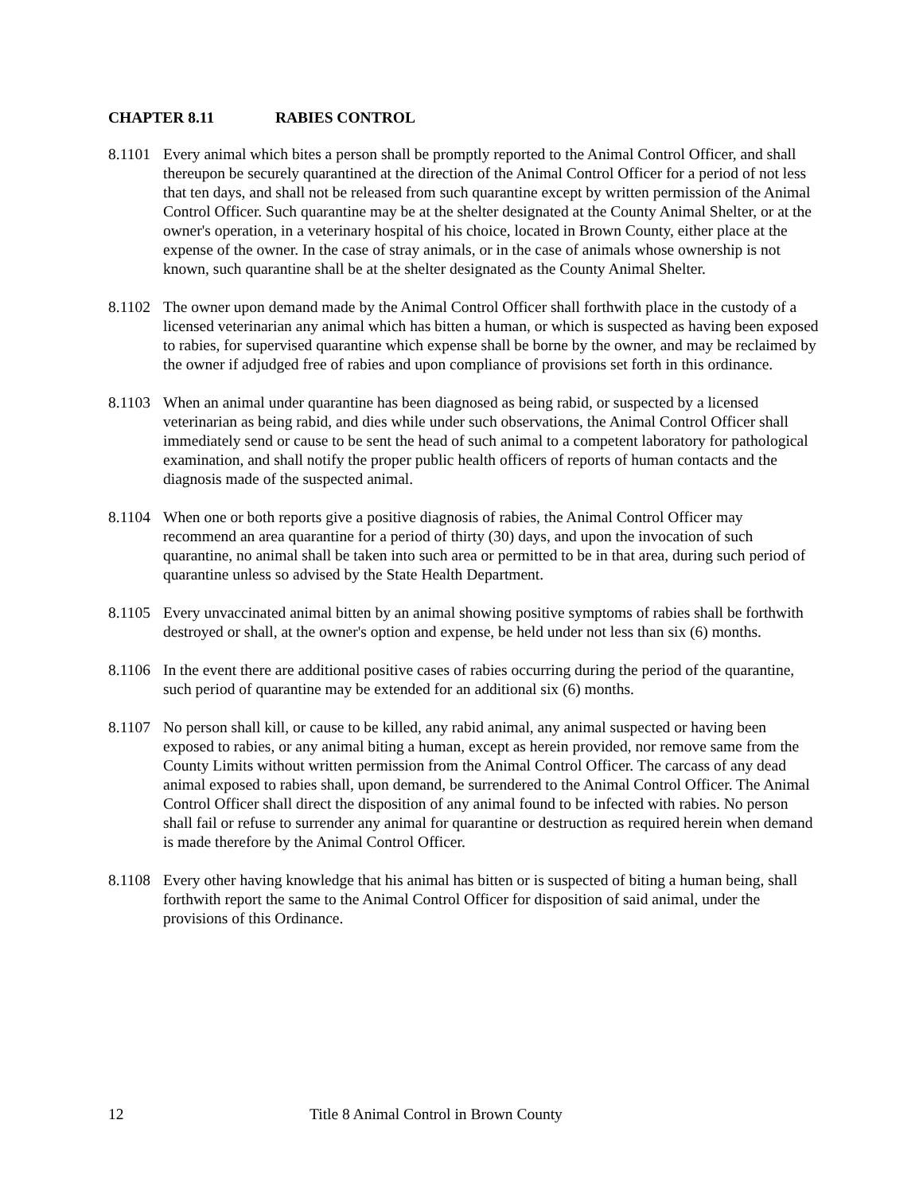CHAPTER 8.11 RABIES CONTROL
8.1101
Every animal which bites a person shall be promptly reported to the Animal Control Officer, and shall thereupon be securely quarantined at the direction of the Animal Control Officer for a period of not less that ten days, and shall not be released from such quarantine except by written permission of the Animal Control Officer. Such quarantine may be at the shelter designated at the County Animal Shelter, or at the owner's operation, in a veterinary hospital of his choice, located in Brown County, either place at the expense of the owner. In the case of stray animals, or in the case of animals whose ownership is not known, such quarantine shall be at the shelter designated as the County Animal Shelter.
8.1102
The owner upon demand made by the Animal Control Officer shall forthwith place in the custody of a licensed veterinarian any animal which has bitten a human, or which is suspected as having been exposed to rabies, for supervised quarantine which expense shall be borne by the owner, and may be reclaimed by the owner if adjudged free of rabies and upon compliance of provisions set forth in this ordinance.
8.1103
When an animal under quarantine has been diagnosed as being rabid, or suspected by a licensed veterinarian as being rabid, and dies while under such observations, the Animal Control Officer shall immediately send or cause to be sent the head of such animal to a competent laboratory for pathological examination, and shall notify the proper public health officers of reports of human contacts and the diagnosis made of the suspected animal.
8.1104
When one or both reports give a positive diagnosis of rabies, the Animal Control Officer may recommend an area quarantine for a period of thirty (30) days, and upon the invocation of such quarantine, no animal shall be taken into such area or permitted to be in that area, during such period of quarantine unless so advised by the State Health Department.
8.1105
Every unvaccinated animal bitten by an animal showing positive symptoms of rabies shall be forthwith destroyed or shall, at the owner's option and expense, be held under not less than six (6) months.
8.1106
In the event there are additional positive cases of rabies occurring during the period of the quarantine, such period of quarantine may be extended for an additional six (6) months.
8.1107
No person shall kill, or cause to be killed, any rabid animal, any animal suspected or having been exposed to rabies, or any animal biting a human, except as herein provided, nor remove same from the County Limits without written permission from the Animal Control Officer. The carcass of any dead animal exposed to rabies shall, upon demand, be surrendered to the Animal Control Officer. The Animal Control Officer shall direct the disposition of any animal found to be infected with rabies. No person shall fail or refuse to surrender any animal for quarantine or destruction as required herein when demand is made therefore by the Animal Control Officer.
8.1108
Every other having knowledge that his animal has bitten or is suspected of biting a human being, shall forthwith report the same to the Animal Control Officer for disposition of said animal, under the provisions of this Ordinance.
12 Title 8 Animal Control in Brown County